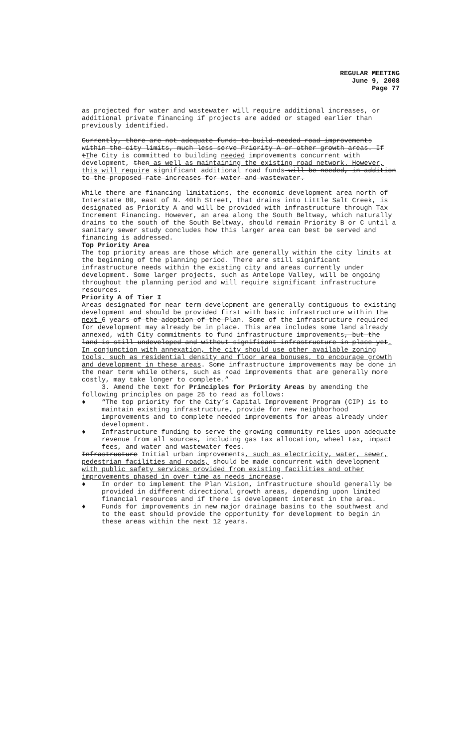REGULAR MEETING
June 9, 2008
Page 77
as projected for water and wastewater will require additional increases, or additional private financing if projects are added or staged earlier than previously identified.
Currently, there are not adequate funds to build needed road improvements within the city limits, much less serve Priority A or other growth areas. If tThe City is committed to building needed improvements concurrent with development, then as well as maintaining the existing road network. However, this will require significant additional road funds will be needed, in addition to the proposed rate increases for water and wastewater.
While there are financing limitations, the economic development area north of Interstate 80, east of N. 40th Street, that drains into Little Salt Creek, is designated as Priority A and will be provided with infrastructure through Tax Increment Financing. However, an area along the South Beltway, which naturally drains to the south of the South Beltway, should remain Priority B or C until a sanitary sewer study concludes how this larger area can best be served and financing is addressed.
Top Priority Area
The top priority areas are those which are generally within the city limits at the beginning of the planning period. There are still significant infrastructure needs within the existing city and areas currently under development. Some larger projects, such as Antelope Valley, will be ongoing throughout the planning period and will require significant infrastructure resources.
Priority A of Tier I
Areas designated for near term development are generally contiguous to existing development and should be provided first with basic infrastructure within the next 6 years of the adoption of the Plan. Some of the infrastructure required for development may already be in place. This area includes some land already annexed, with City commitments to fund infrastructure improvements, but the land is still undeveloped and without significant infrastructure in place yet. In conjunction with annexation, the city should use other available zoning tools, such as residential density and floor area bonuses, to encourage growth and development in these areas. Some infrastructure improvements may be done in the near term while others, such as road improvements that are generally more costly, may take longer to complete.”
3. Amend the text for Principles for Priority Areas by amending the following principles on page 25 to read as follows:
♦ “The top priority for the City’s Capital Improvement Program (CIP) is to maintain existing infrastructure, provide for new neighborhood improvements and to complete needed improvements for areas already under development.
♦ Infrastructure funding to serve the growing community relies upon adequate revenue from all sources, including gas tax allocation, wheel tax, impact fees, and water and wastewater fees.
Infrastructure Initial urban improvements, such as electricity, water, sewer, pedestrian facilities and roads, should be made concurrent with development with public safety services provided from existing facilities and other improvements phased in over time as needs increase.
♦ In order to implement the Plan Vision, infrastructure should generally be provided in different directional growth areas, depending upon limited financial resources and if there is development interest in the area.
♦ Funds for improvements in new major drainage basins to the southwest and to the east should provide the opportunity for development to begin in these areas within the next 12 years.